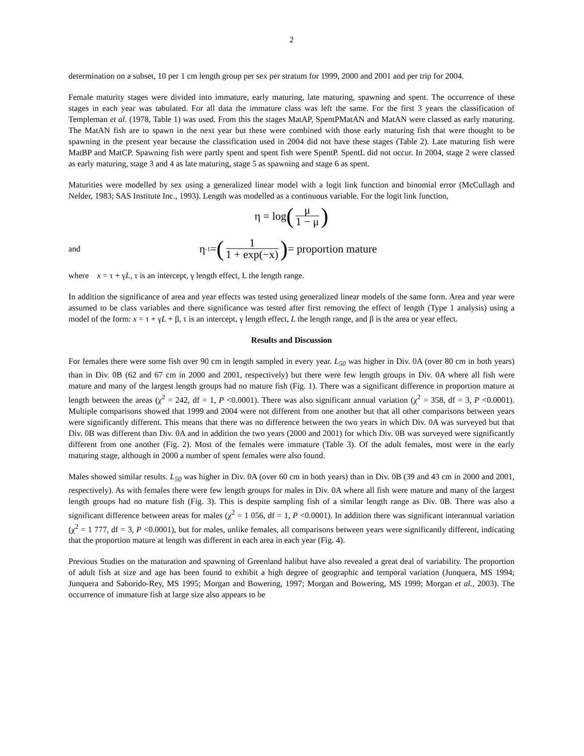2
determination on a subset, 10 per 1 cm length group per sex per stratum for 1999, 2000 and 2001 and per trip for 2004.
Female maturity stages were divided into immature, early maturing, late maturing, spawning and spent. The occurrence of these stages in each year was tabulated. For all data the immature class was left the same. For the first 3 years the classification of Templeman et al. (1978, Table 1) was used. From this the stages MatAP, SpentPMatAN and MatAN were classed as early maturing. The MatAN fish are to spawn in the next year but these were combined with those early maturing fish that were thought to be spawning in the present year because the classification used in 2004 did not have these stages (Table 2). Late maturing fish were MatBP and MatCP. Spawning fish were partly spent and spent fish were SpentP. SpentL did not occur. In 2004, stage 2 were classed as early maturing, stage 3 and 4 as late maturing, stage 5 as spawning and stage 6 as spent.
Maturities were modelled by sex using a generalized linear model with a logit link function and binomial error (McCullagh and Nelder, 1983; SAS Institute Inc., 1993). Length was modelled as a continuous variable. For the logit link function,
η = log (μ 1 − μ)
and
η<sup>-1</sup> = (1 1 + exp(−x)) = proportion mature
where x = τ + γL, τ is an intercept, γ length effect, L the length range.
In addition the significance of area and year effects was tested using generalized linear models of the same form. Area and year were assumed to be class variables and there significance was tested after first removing the effect of length (Type 1 analysis) using a model of the form: x = τ + γL + β, τ is an intercept, γ length effect, L the length range, and β is the area or year effect.
Results and Discussion
For females there were some fish over 90 cm in length sampled in every year. L<sub>50</sub> was higher in Div. 0A (over 80 cm in both years) than in Div. 0B (62 and 67 cm in 2000 and 2001, respectively) but there were few length groups in Div. 0A where all fish were mature and many of the largest length groups had no mature fish (Fig. 1). There was a significant difference in proportion mature at length between the areas (χ<sup>2</sup> = 242, df = 1, P <0.0001). There was also significant annual variation (χ<sup>2</sup> = 358, df = 3, P <0.0001). Multiple comparisons showed that 1999 and 2004 were not different from one another but that all other comparisons between years were significantly different. This means that there was no difference between the two years in which Div. 0A was surveyed but that Div. 0B was different than Div. 0A and in addition the two years (2000 and 2001) for which Div. 0B was surveyed were significantly different from one another (Fig. 2). Most of the females were immature (Table 3). Of the adult females, most were in the early maturing stage, although in 2000 a number of spent females were also found.
Males showed similar results. L<sub>50</sub> was higher in Div. 0A (over 60 cm in both years) than in Div. 0B (39 and 43 cm in 2000 and 2001, respectively). As with females there were few length groups for males in Div. 0A where all fish were mature and many of the largest length groups had no mature fish (Fig. 3). This is despite sampling fish of a similar length range as Div. 0B. There was also a significant difference between areas for males (χ<sup>2</sup> = 1 056, df = 1, P <0.0001). In addition there was significant interannual variation (χ<sup>2</sup> = 1 777, df = 3, P <0.0001), but for males, unlike females, all comparisons between years were significantly different, indicating that the proportion mature at length was different in each area in each year (Fig. 4).
Previous Studies on the maturation and spawning of Greenland halibut have also revealed a great deal of variability. The proportion of adult fish at size and age has been found to exhibit a high degree of geographic and temporal variation (Junquera, MS 1994; Junquera and Saborido-Rey, MS 1995; Morgan and Bowering, 1997; Morgan and Bowering, MS 1999; Morgan et al., 2003). The occurrence of immature fish at large size also appears to be